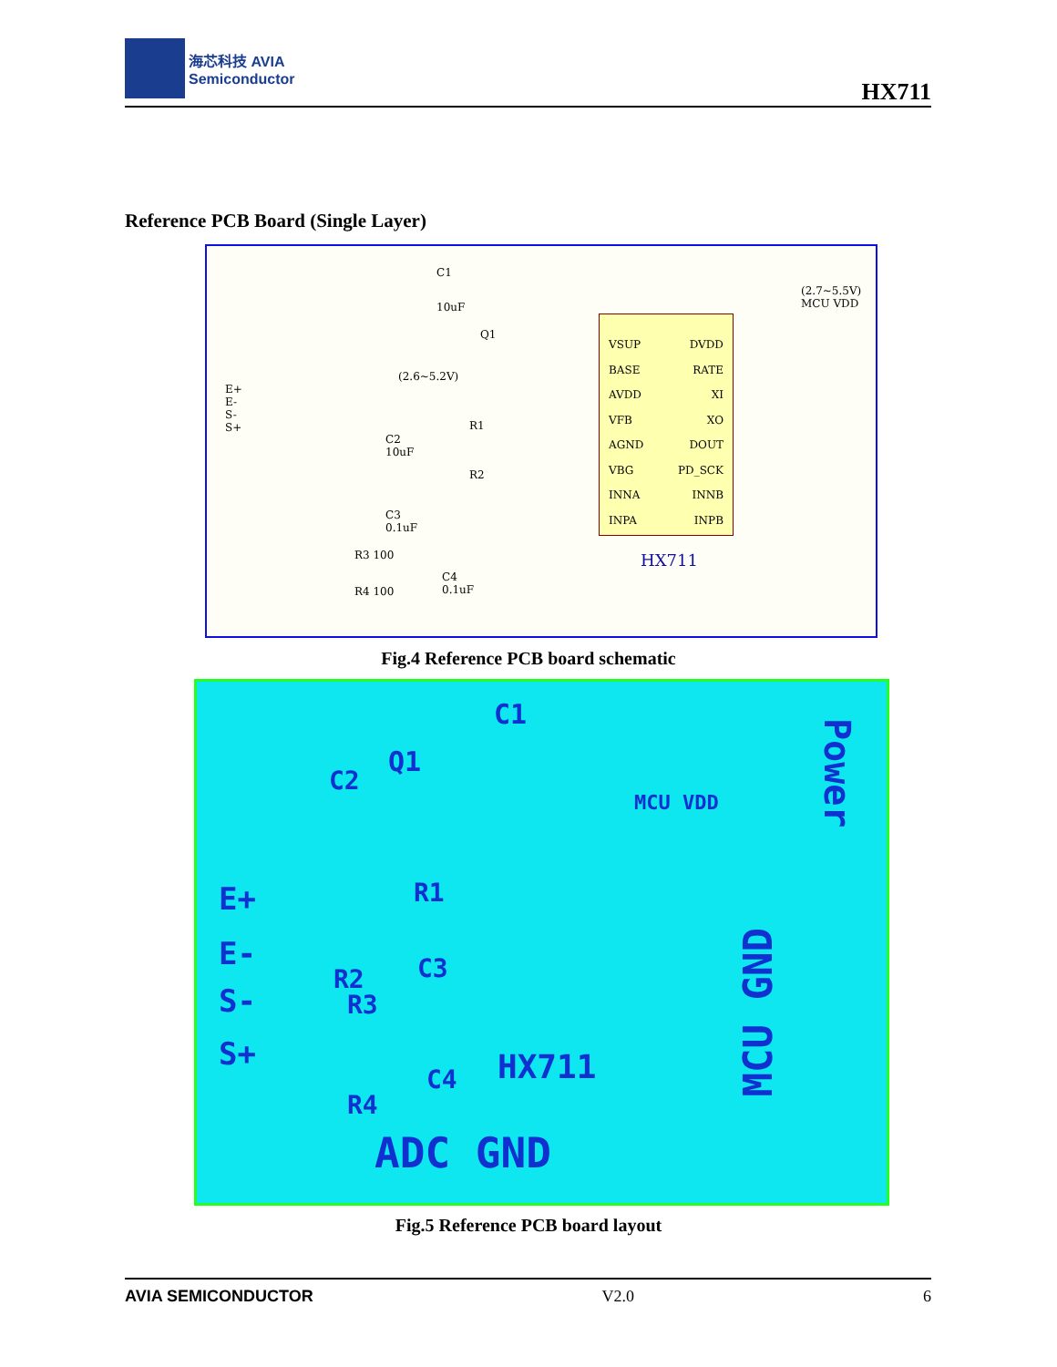海芯科技 AVIA
Semiconductor
HX711
Reference PCB Board (Single Layer)
C1
10uF
(2.7~5.5V)
MCU VDD
Q1
(2.6~5.2V)
E+
E-
S-
S+
VSUP DVDD
BASE RATE
AVDD XI
VFB XO
AGND DOUT
VBG PD_SCK
INNA INNB
INPA INPB
R1
R2
C2
10uF
C3
0.1uF
R3 100
R4 100
C4
0.1uF
HX711
Fig.4 Reference PCB board schematic
C1
Q1
C2
MCU VDD
Power
E+
E-
S-
S+
R1
R2
R3
C3
C4
R4
HX711
MCU GND
ADC GND
Fig.5 Reference PCB board layout
AVIA SEMICONDUCTOR V2.0 6